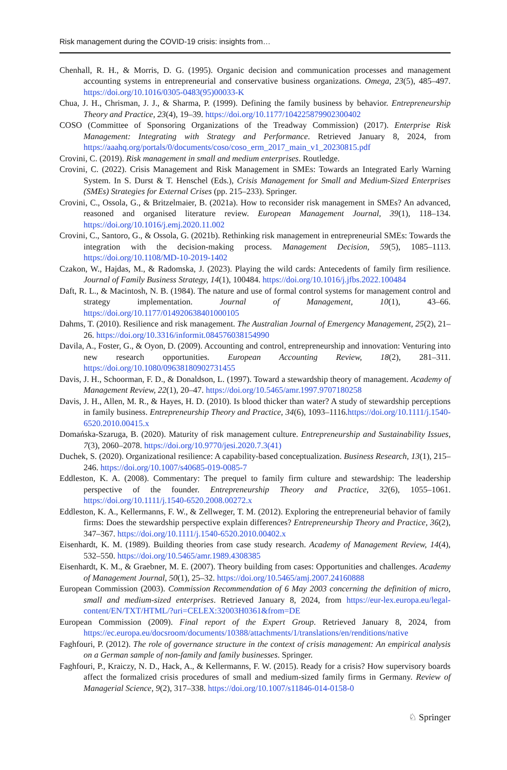Risk management during the COVID-19 crisis: insights from…
Chenhall, R. H., & Morris, D. G. (1995). Organic decision and communication processes and management accounting systems in entrepreneurial and conservative business organizations. Omega, 23(5), 485–497. https://doi.org/10.1016/0305-0483(95)00033-K
Chua, J. H., Chrisman, J. J., & Sharma, P. (1999). Defining the family business by behavior. Entrepreneurship Theory and Practice, 23(4), 19–39. https://doi.org/10.1177/104225879902300402
COSO (Committee of Sponsoring Organizations of the Treadway Commission) (2017). Enterprise Risk Management: Integrating with Strategy and Performance. Retrieved January 8, 2024, from https://aaahq.org/portals/0/documents/coso/coso_erm_2017_main_v1_20230815.pdf
Crovini, C. (2019). Risk management in small and medium enterprises. Routledge.
Crovini, C. (2022). Crisis Management and Risk Management in SMEs: Towards an Integrated Early Warning System. In S. Durst & T. Henschel (Eds.), Crisis Management for Small and Medium-Sized Enterprises (SMEs) Strategies for External Crises (pp. 215–233). Springer.
Crovini, C., Ossola, G., & Britzelmaier, B. (2021a). How to reconsider risk management in SMEs? An advanced, reasoned and organised literature review. European Management Journal, 39(1), 118–134. https://doi.org/10.1016/j.emj.2020.11.002
Crovini, C., Santoro, G., & Ossola, G. (2021b). Rethinking risk management in entrepreneurial SMEs: Towards the integration with the decision-making process. Management Decision, 59(5), 1085–1113. https://doi.org/10.1108/MD-10-2019-1402
Czakon, W., Hajdas, M., & Radomska, J. (2023). Playing the wild cards: Antecedents of family firm resilience. Journal of Family Business Strategy, 14(1), 100484. https://doi.org/10.1016/j.jfbs.2022.100484
Daft, R. L., & Macintosh, N. B. (1984). The nature and use of formal control systems for management control and strategy implementation. Journal of Management, 10(1), 43–66. https://doi.org/10.1177/014920638401000105
Dahms, T. (2010). Resilience and risk management. The Australian Journal of Emergency Management, 25(2), 21–26. https://doi.org/10.3316/informit.084576038154990
Davila, A., Foster, G., & Oyon, D. (2009). Accounting and control, entrepreneurship and innovation: Venturing into new research opportunities. European Accounting Review, 18(2), 281–311. https://doi.org/10.1080/09638180902731455
Davis, J. H., Schoorman, F. D., & Donaldson, L. (1997). Toward a stewardship theory of management. Academy of Management Review, 22(1), 20–47. https://doi.org/10.5465/amr.1997.9707180258
Davis, J. H., Allen, M. R., & Hayes, H. D. (2010). Is blood thicker than water? A study of stewardship perceptions in family business. Entrepreneurship Theory and Practice, 34(6), 1093–1116.https://doi.org/10.1111/j.1540-6520.2010.00415.x
Domańska-Szaruga, B. (2020). Maturity of risk management culture. Entrepreneurship and Sustainability Issues, 7(3), 2060–2078. https://doi.org/10.9770/jesi.2020.7.3(41)
Duchek, S. (2020). Organizational resilience: A capability-based conceptualization. Business Research, 13(1), 215–246. https://doi.org/10.1007/s40685-019-0085-7
Eddleston, K. A. (2008). Commentary: The prequel to family firm culture and stewardship: The leadership perspective of the founder. Entrepreneurship Theory and Practice, 32(6), 1055–1061. https://doi.org/10.1111/j.1540-6520.2008.00272.x
Eddleston, K. A., Kellermanns, F. W., & Zellweger, T. M. (2012). Exploring the entrepreneurial behavior of family firms: Does the stewardship perspective explain differences? Entrepreneurship Theory and Practice, 36(2), 347–367. https://doi.org/10.1111/j.1540-6520.2010.00402.x
Eisenhardt, K. M. (1989). Building theories from case study research. Academy of Management Review, 14(4), 532–550. https://doi.org/10.5465/amr.1989.4308385
Eisenhardt, K. M., & Graebner, M. E. (2007). Theory building from cases: Opportunities and challenges. Academy of Management Journal, 50(1), 25–32. https://doi.org/10.5465/amj.2007.24160888
European Commission (2003). Commission Recommendation of 6 May 2003 concerning the definition of micro, small and medium-sized enterprises. Retrieved January 8, 2024, from https://eur-lex.europa.eu/legal-content/EN/TXT/HTML/?uri=CELEX:32003H0361&from=DE
European Commission (2009). Final report of the Expert Group. Retrieved January 8, 2024, from https://ec.europa.eu/docsroom/documents/10388/attachments/1/translations/en/renditions/native
Faghfouri, P. (2012). The role of governance structure in the context of crisis management: An empirical analysis on a German sample of non-family and family businesses. Springer.
Faghfouri, P., Kraiczy, N. D., Hack, A., & Kellermanns, F. W. (2015). Ready for a crisis? How supervisory boards affect the formalized crisis procedures of small and medium-sized family firms in Germany. Review of Managerial Science, 9(2), 317–338. https://doi.org/10.1007/s11846-014-0158-0
♘ Springer